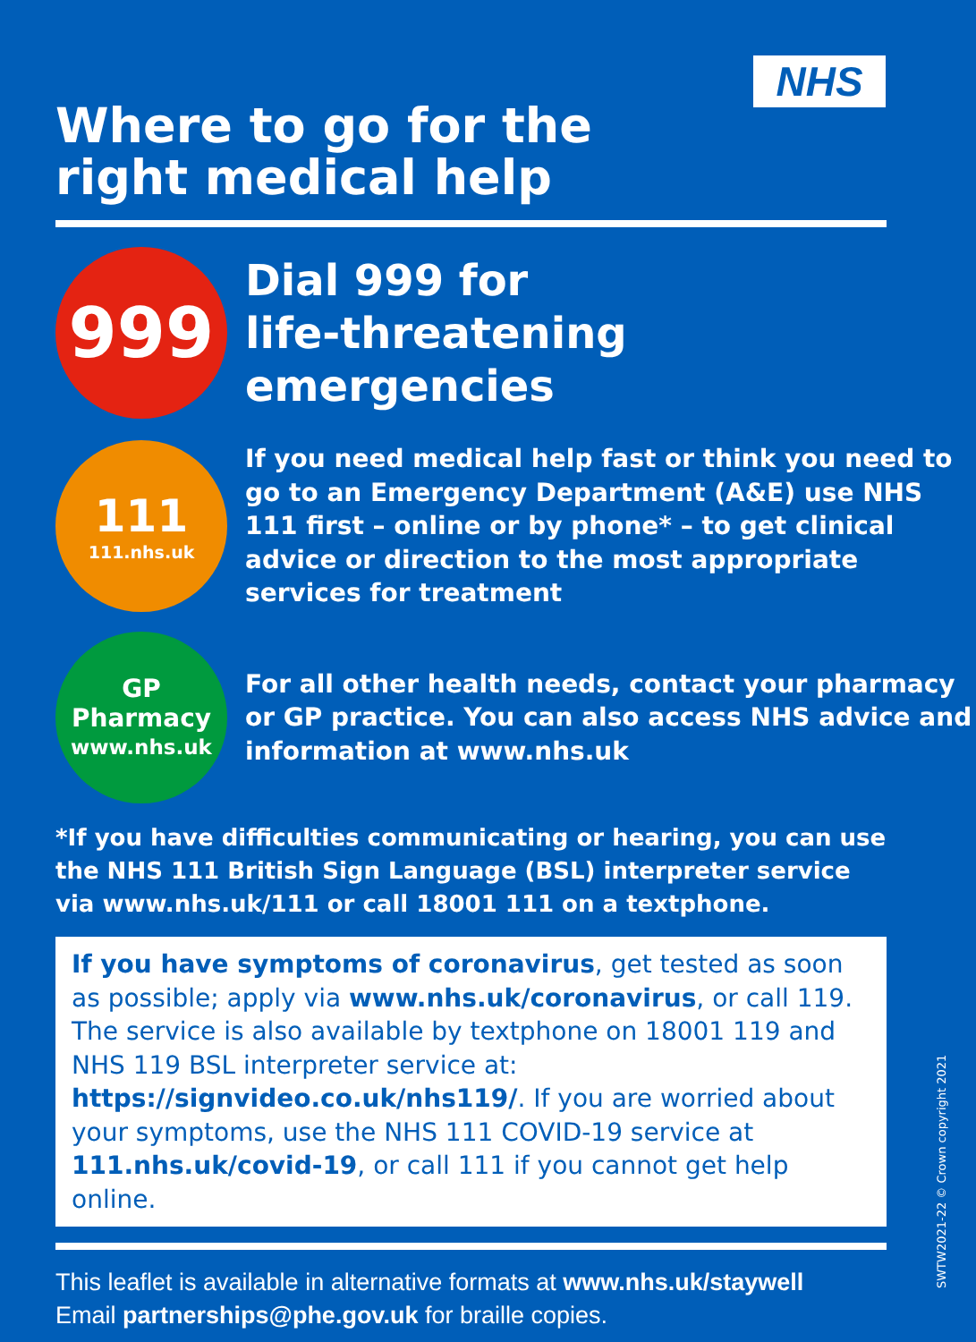NHS
Where to go for the
right medical help
999
Dial 999 for
life-threatening
emergencies
111
111.nhs.uk
If you need medical help fast or think you need to go to an Emergency Department (A&E) use NHS 111 first – online or by phone* – to get clinical advice or direction to the most appropriate services for treatment
GP
Pharmacy
www.nhs.uk
For all other health needs, contact your pharmacy or GP practice. You can also access NHS advice and information at www.nhs.uk
*If you have difficulties communicating or hearing, you can use the NHS 111 British Sign Language (BSL) interpreter service via www.nhs.uk/111 or call 18001 111 on a textphone.
If you have symptoms of coronavirus, get tested as soon as possible; apply via www.nhs.uk/coronavirus, or call 119. The service is also available by textphone on 18001 119 and NHS 119 BSL interpreter service at: https://signvideo.co.uk/nhs119/. If you are worried about your symptoms, use the NHS 111 COVID-19 service at 111.nhs.uk/covid-19, or call 111 if you cannot get help online.
This leaflet is available in alternative formats at www.nhs.uk/staywell
Email partnerships@phe.gov.uk for braille copies.
SWTW2021-22 © Crown copyright 2021